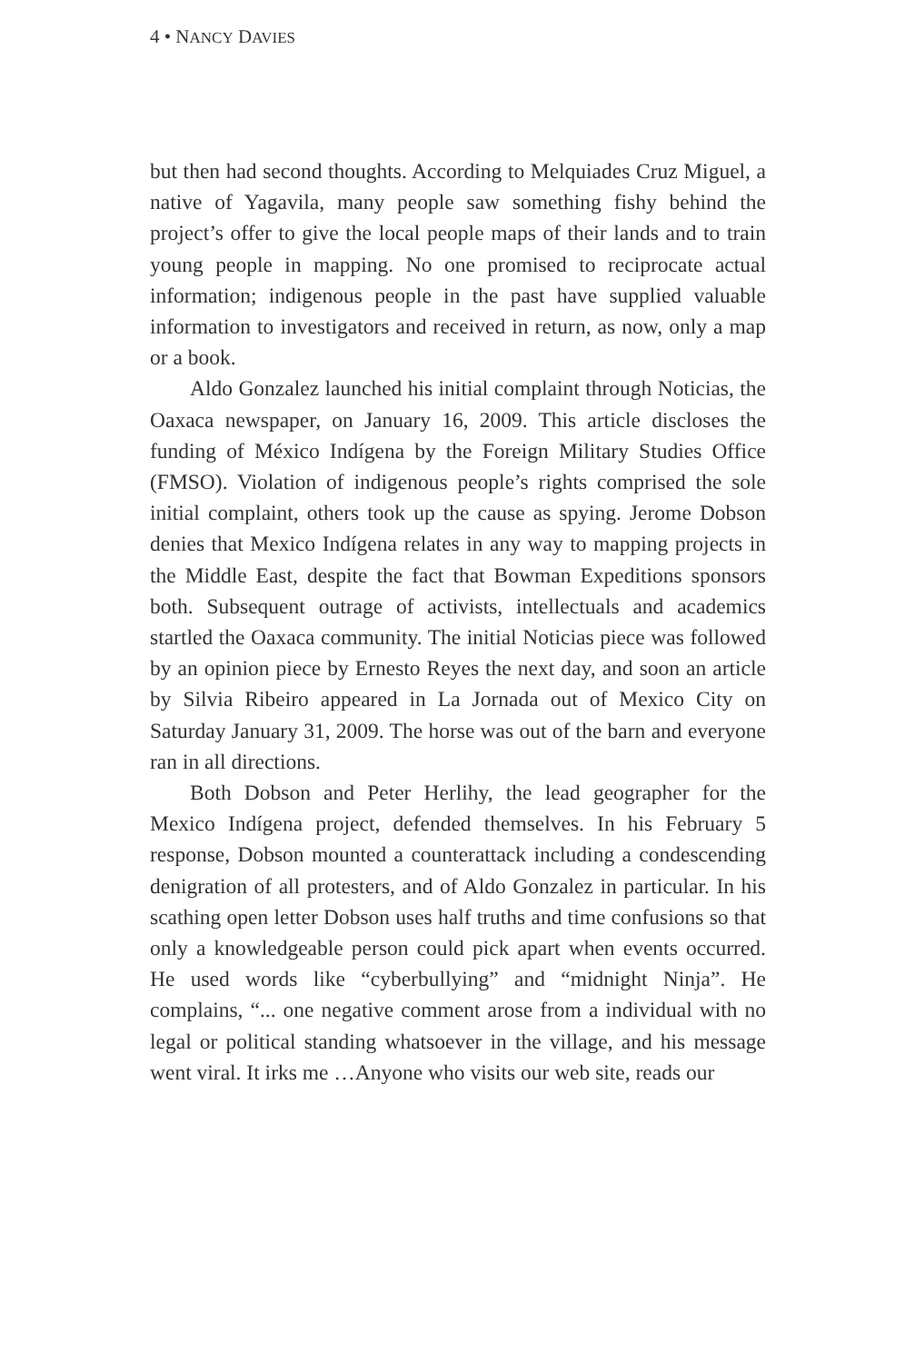4 • NANCY DAVIES
but then had second thoughts. According to Melquiades Cruz Miguel, a native of Yagavila, many people saw something fishy behind the project’s offer to give the local people maps of their lands and to train young people in mapping. No one promised to reciprocate actual information; indigenous people in the past have supplied valuable information to investigators and received in return, as now, only a map or a book.
Aldo Gonzalez launched his initial complaint through Noticias, the Oaxaca newspaper, on January 16, 2009. This article discloses the funding of México Indígena by the Foreign Military Studies Office (FMSO). Violation of indigenous people’s rights comprised the sole initial complaint, others took up the cause as spying. Jerome Dobson denies that Mexico Indígena relates in any way to mapping projects in the Middle East, despite the fact that Bowman Expeditions sponsors both. Subsequent outrage of activists, intellectuals and academics startled the Oaxaca community. The initial Noticias piece was followed by an opinion piece by Ernesto Reyes the next day, and soon an article by Silvia Ribeiro appeared in La Jornada out of Mexico City on Saturday January 31, 2009. The horse was out of the barn and everyone ran in all directions.
Both Dobson and Peter Herlihy, the lead geographer for the Mexico Indígena project, defended themselves. In his February 5 response, Dobson mounted a counterattack including a condescending denigration of all protesters, and of Aldo Gonzalez in particular. In his scathing open letter Dobson uses half truths and time confusions so that only a knowledgeable person could pick apart when events occurred. He used words like “cyberbullying” and “midnight Ninja”. He complains, “... one negative comment arose from a individual with no legal or political standing whatsoever in the village, and his message went viral. It irks me …Anyone who visits our web site, reads our